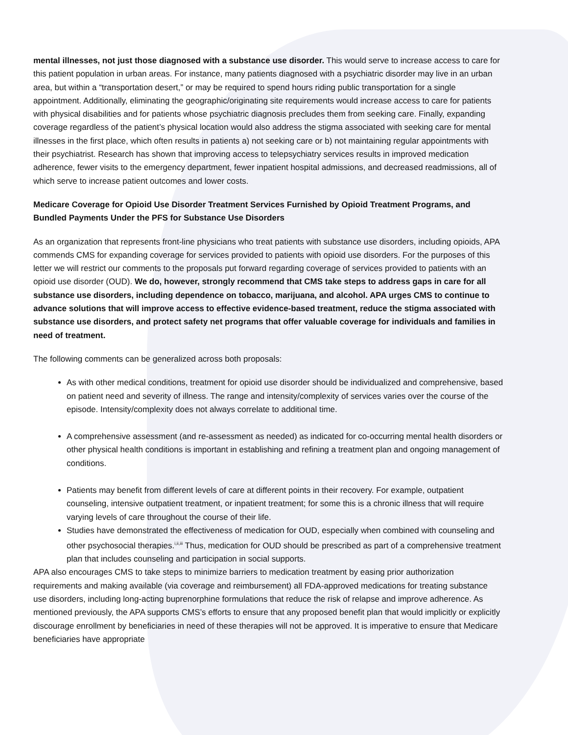mental illnesses, not just those diagnosed with a substance use disorder. This would serve to increase access to care for this patient population in urban areas. For instance, many patients diagnosed with a psychiatric disorder may live in an urban area, but within a “transportation desert,” or may be required to spend hours riding public transportation for a single appointment. Additionally, eliminating the geographic/originating site requirements would increase access to care for patients with physical disabilities and for patients whose psychiatric diagnosis precludes them from seeking care. Finally, expanding coverage regardless of the patient’s physical location would also address the stigma associated with seeking care for mental illnesses in the first place, which often results in patients a) not seeking care or b) not maintaining regular appointments with their psychiatrist. Research has shown that improving access to telepsychiatry services results in improved medication adherence, fewer visits to the emergency department, fewer inpatient hospital admissions, and decreased readmissions, all of which serve to increase patient outcomes and lower costs.
Medicare Coverage for Opioid Use Disorder Treatment Services Furnished by Opioid Treatment Programs, and Bundled Payments Under the PFS for Substance Use Disorders
As an organization that represents front-line physicians who treat patients with substance use disorders, including opioids, APA commends CMS for expanding coverage for services provided to patients with opioid use disorders. For the purposes of this letter we will restrict our comments to the proposals put forward regarding coverage of services provided to patients with an opioid use disorder (OUD). We do, however, strongly recommend that CMS take steps to address gaps in care for all substance use disorders, including dependence on tobacco, marijuana, and alcohol. APA urges CMS to continue to advance solutions that will improve access to effective evidence-based treatment, reduce the stigma associated with substance use disorders, and protect safety net programs that offer valuable coverage for individuals and families in need of treatment.
The following comments can be generalized across both proposals:
As with other medical conditions, treatment for opioid use disorder should be individualized and comprehensive, based on patient need and severity of illness. The range and intensity/complexity of services varies over the course of the episode. Intensity/complexity does not always correlate to additional time.
A comprehensive assessment (and re-assessment as needed) as indicated for co-occurring mental health disorders or other physical health conditions is important in establishing and refining a treatment plan and ongoing management of conditions.
Patients may benefit from different levels of care at different points in their recovery. For example, outpatient counseling, intensive outpatient treatment, or inpatient treatment; for some this is a chronic illness that will require varying levels of care throughout the course of their life.
Studies have demonstrated the effectiveness of medication for OUD, especially when combined with counseling and other psychosocial therapies.<sup>i,ii,iii</sup> Thus, medication for OUD should be prescribed as part of a comprehensive treatment plan that includes counseling and participation in social supports.
APA also encourages CMS to take steps to minimize barriers to medication treatment by easing prior authorization requirements and making available (via coverage and reimbursement) all FDA-approved medications for treating substance use disorders, including long-acting buprenorphine formulations that reduce the risk of relapse and improve adherence. As mentioned previously, the APA supports CMS’s efforts to ensure that any proposed benefit plan that would implicitly or explicitly discourage enrollment by beneficiaries in need of these therapies will not be approved. It is imperative to ensure that Medicare beneficiaries have appropriate